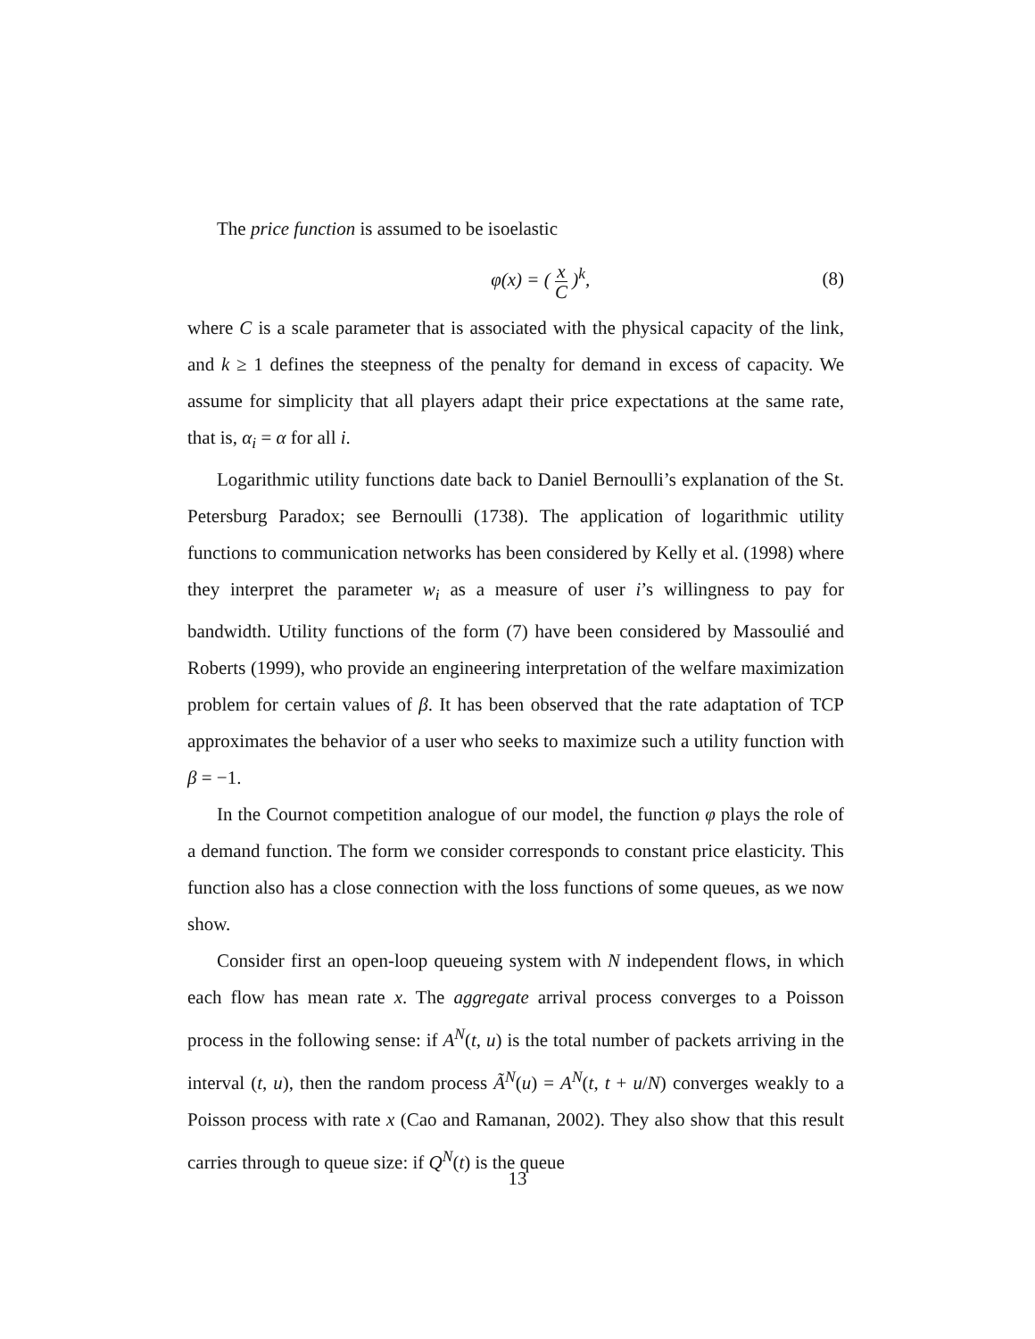The price function is assumed to be isoelastic
φ(x) = ( x C )<sup>k</sup>, (8)
where C is a scale parameter that is associated with the physical capacity of the link, and k ≥ 1 defines the steepness of the penalty for demand in excess of capacity. We assume for simplicity that all players adapt their price expectations at the same rate, that is, α<sub>i</sub> = α for all i.
Logarithmic utility functions date back to Daniel Bernoulli’s explanation of the St. Petersburg Paradox; see Bernoulli (1738). The application of logarithmic utility functions to communication networks has been considered by Kelly et al. (1998) where they interpret the parameter w<sub>i</sub> as a measure of user i’s willingness to pay for bandwidth. Utility functions of the form (7) have been considered by Massoulié and Roberts (1999), who provide an engineering interpretation of the welfare maximization problem for certain values of β. It has been observed that the rate adaptation of TCP approximates the behavior of a user who seeks to maximize such a utility function with β = −1.
In the Cournot competition analogue of our model, the function φ plays the role of a demand function. The form we consider corresponds to constant price elasticity. This function also has a close connection with the loss functions of some queues, as we now show.
Consider first an open-loop queueing system with N independent flows, in which each flow has mean rate x. The aggregate arrival process converges to a Poisson process in the following sense: if A<sup>N</sup>(t, u) is the total number of packets arriving in the interval (t, u), then the random process Ã<sup>N</sup>(u) = A<sup>N</sup>(t, t + u/N) converges weakly to a Poisson process with rate x (Cao and Ramanan, 2002). They also show that this result carries through to queue size: if Q<sup>N</sup>(t) is the queue
13